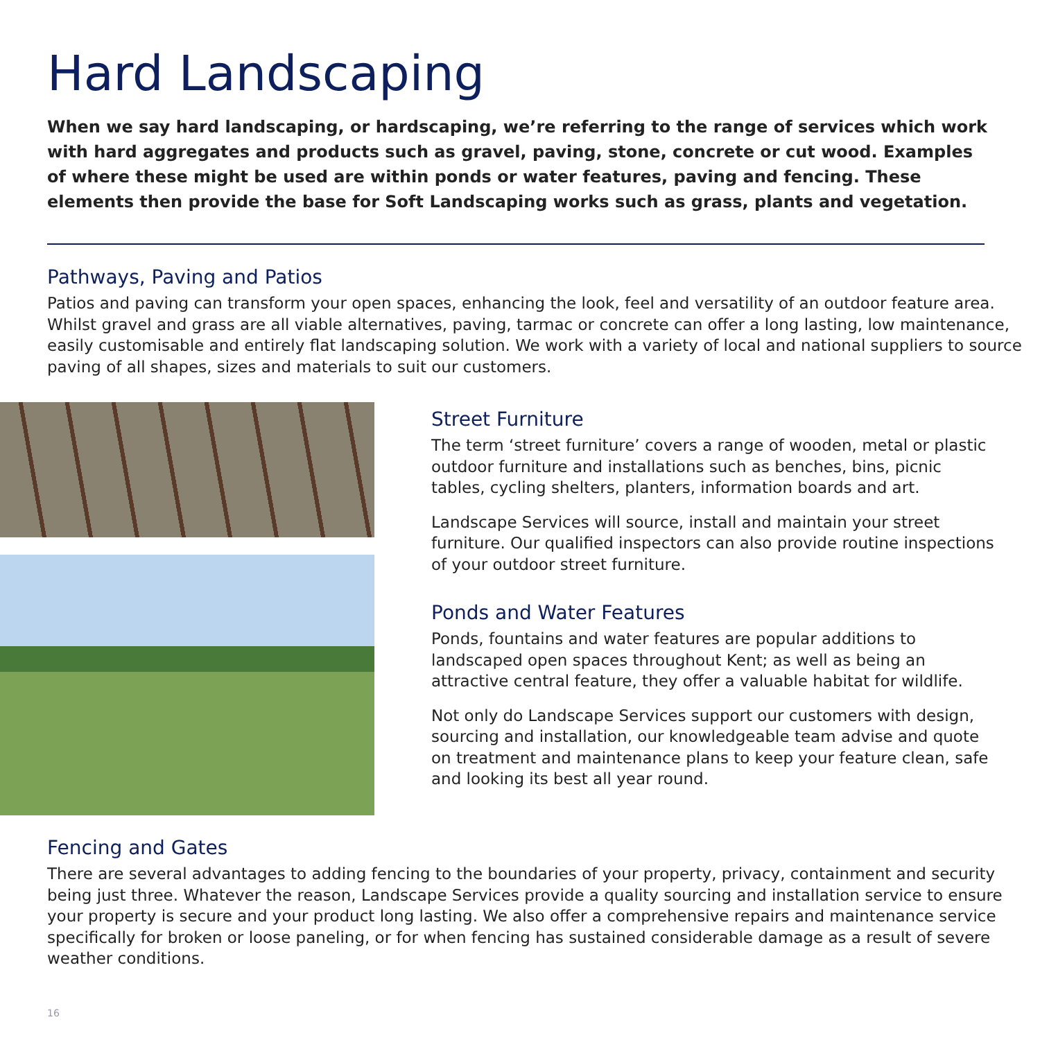Hard Landscaping
When we say hard landscaping, or hardscaping, we’re referring to the range of services which work with hard aggregates and products such as gravel, paving, stone, concrete or cut wood. Examples of where these might be used are within ponds or water features, paving and fencing. These elements then provide the base for Soft Landscaping works such as grass, plants and vegetation.
Pathways, Paving and Patios
Patios and paving can transform your open spaces, enhancing the look, feel and versatility of an outdoor feature area. Whilst gravel and grass are all viable alternatives, paving, tarmac or concrete can offer a long lasting, low maintenance, easily customisable and entirely flat landscaping solution. We work with a variety of local and national suppliers to source paving of all shapes, sizes and materials to suit our customers.
Street Furniture
The term ‘street furniture’ covers a range of wooden, metal or plastic outdoor furniture and installations such as benches, bins, picnic tables, cycling shelters, planters, information boards and art.
Landscape Services will source, install and maintain your street furniture. Our qualified inspectors can also provide routine inspections of your outdoor street furniture.
Ponds and Water Features
Ponds, fountains and water features are popular additions to landscaped open spaces throughout Kent; as well as being an attractive central feature, they offer a valuable habitat for wildlife.
Not only do Landscape Services support our customers with design, sourcing and installation, our knowledgeable team advise and quote on treatment and maintenance plans to keep your feature clean, safe and looking its best all year round.
Fencing and Gates
There are several advantages to adding fencing to the boundaries of your property, privacy, containment and security being just three. Whatever the reason, Landscape Services provide a quality sourcing and installation service to ensure your property is secure and your product long lasting. We also offer a comprehensive repairs and maintenance service specifically for broken or loose paneling, or for when fencing has sustained considerable damage as a result of severe weather conditions.
16